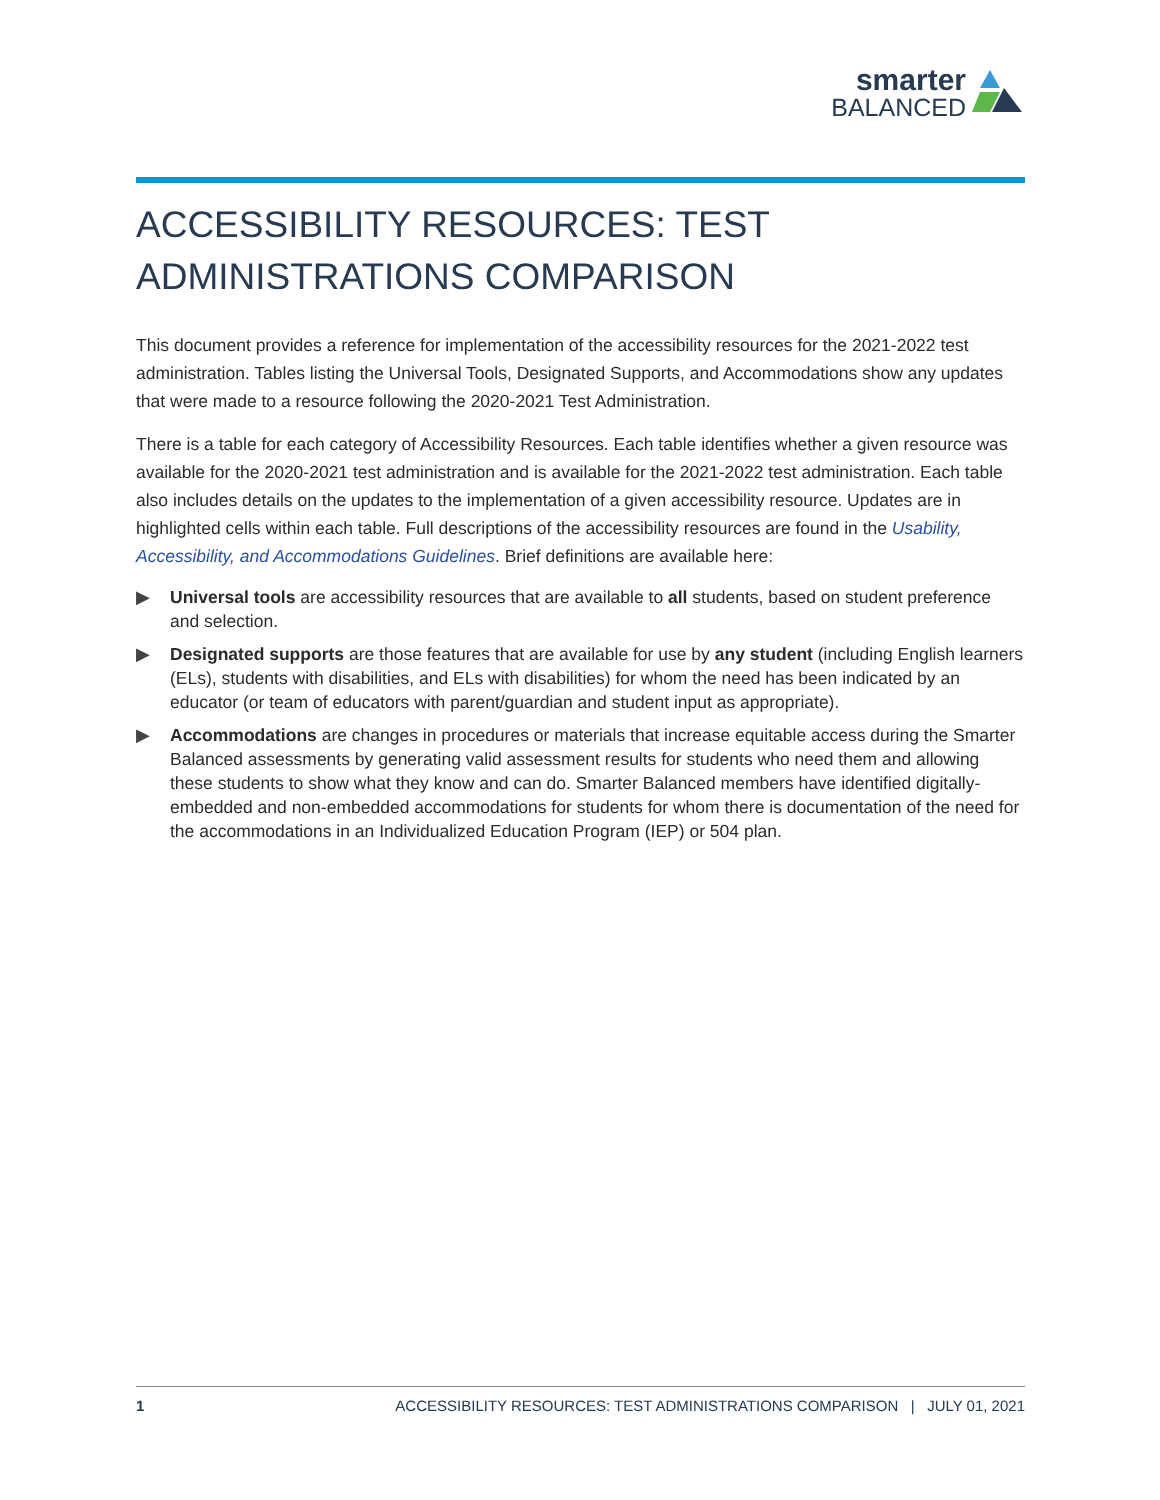smarter
BALANCED
ACCESSIBILITY RESOURCES: TEST ADMINISTRATIONS COMPARISON
This document provides a reference for implementation of the accessibility resources for the 2021-2022 test administration. Tables listing the Universal Tools, Designated Supports, and Accommodations show any updates that were made to a resource following the 2020-2021 Test Administration.
There is a table for each category of Accessibility Resources. Each table identifies whether a given resource was available for the 2020-2021 test administration and is available for the 2021-2022 test administration. Each table also includes details on the updates to the implementation of a given accessibility resource. Updates are in highlighted cells within each table. Full descriptions of the accessibility resources are found in the Usability, Accessibility, and Accommodations Guidelines. Brief definitions are available here:
▶ Universal tools are accessibility resources that are available to all students, based on student preference and selection.
▶ Designated supports are those features that are available for use by any student (including English learners (ELs), students with disabilities, and ELs with disabilities) for whom the need has been indicated by an educator (or team of educators with parent/guardian and student input as appropriate).
▶ Accommodations are changes in procedures or materials that increase equitable access during the Smarter Balanced assessments by generating valid assessment results for students who need them and allowing these students to show what they know and can do. Smarter Balanced members have identified digitally-embedded and non-embedded accommodations for students for whom there is documentation of the need for the accommodations in an Individualized Education Program (IEP) or 504 plan.
1 ACCESSIBILITY RESOURCES: TEST ADMINISTRATIONS COMPARISON | JULY 01, 2021